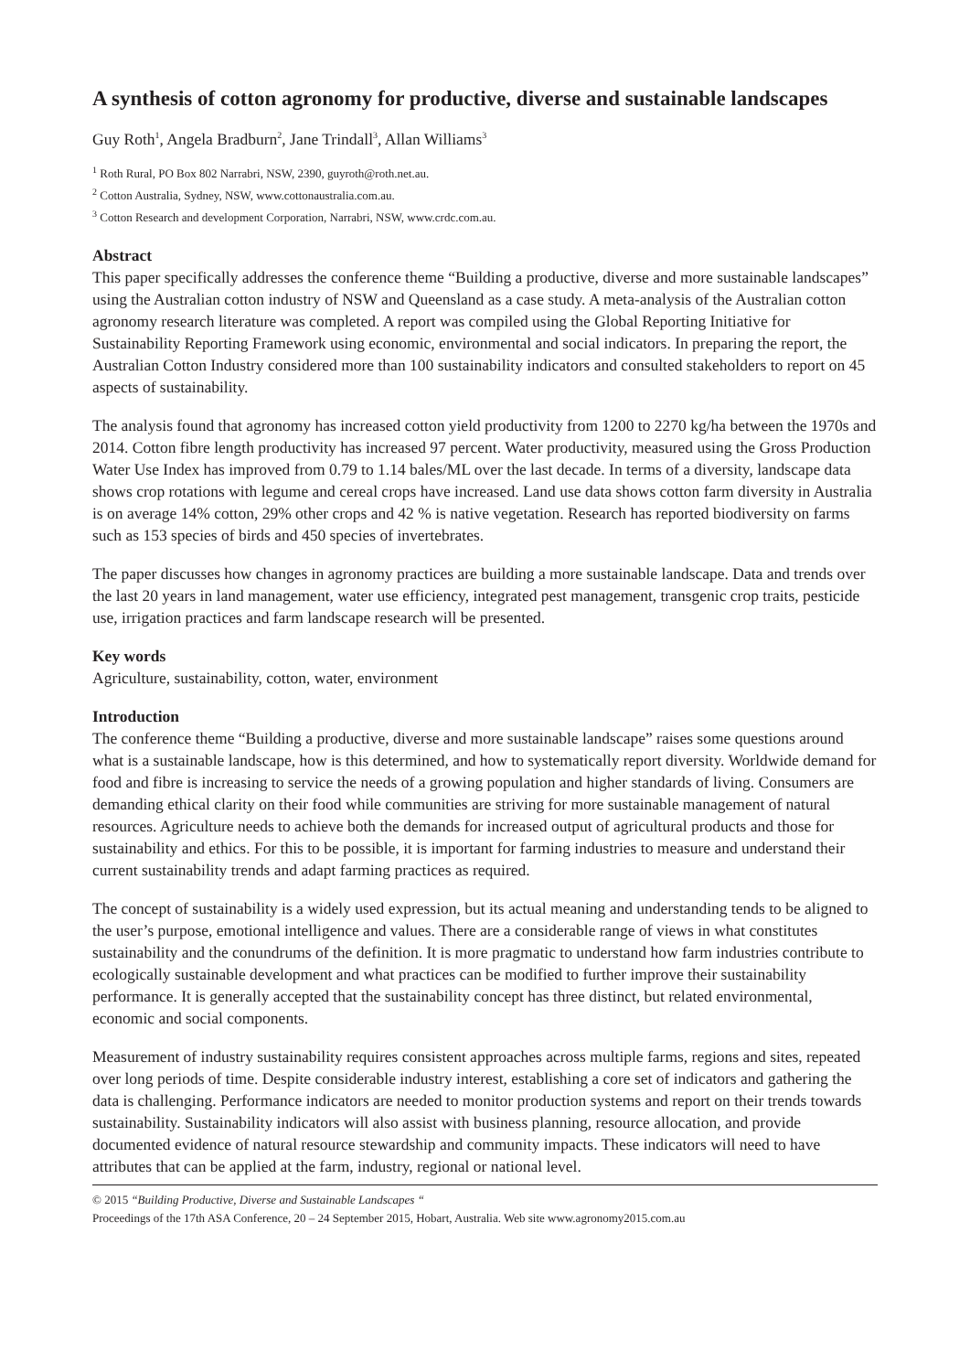A synthesis of cotton agronomy for productive, diverse and sustainable landscapes
Guy Roth<sup>1</sup>, Angela Bradburn<sup>2</sup>, Jane Trindall<sup>3</sup>, Allan Williams<sup>3</sup>
<sup>1</sup> Roth Rural, PO Box 802 Narrabri, NSW, 2390, guyroth@roth.net.au.
<sup>2</sup> Cotton Australia, Sydney, NSW, www.cottonaustralia.com.au.
<sup>3</sup> Cotton Research and development Corporation, Narrabri, NSW, www.crdc.com.au.
Abstract
This paper specifically addresses the conference theme “Building a productive, diverse and more sustainable landscapes” using the Australian cotton industry of NSW and Queensland as a case study. A meta-analysis of the Australian cotton agronomy research literature was completed. A report was compiled using the Global Reporting Initiative for Sustainability Reporting Framework using economic, environmental and social indicators. In preparing the report, the Australian Cotton Industry considered more than 100 sustainability indicators and consulted stakeholders to report on 45 aspects of sustainability.
The analysis found that agronomy has increased cotton yield productivity from 1200 to 2270 kg/ha between the 1970s and 2014. Cotton fibre length productivity has increased 97 percent. Water productivity, measured using the Gross Production Water Use Index has improved from 0.79 to 1.14 bales/ML over the last decade. In terms of a diversity, landscape data shows crop rotations with legume and cereal crops have increased. Land use data shows cotton farm diversity in Australia is on average 14% cotton, 29% other crops and 42 % is native vegetation. Research has reported biodiversity on farms such as 153 species of birds and 450 species of invertebrates.
The paper discusses how changes in agronomy practices are building a more sustainable landscape. Data and trends over the last 20 years in land management, water use efficiency, integrated pest management, transgenic crop traits, pesticide use, irrigation practices and farm landscape research will be presented.
Key words
Agriculture, sustainability, cotton, water, environment
Introduction
The conference theme “Building a productive, diverse and more sustainable landscape” raises some questions around what is a sustainable landscape, how is this determined, and how to systematically report diversity. Worldwide demand for food and fibre is increasing to service the needs of a growing population and higher standards of living. Consumers are demanding ethical clarity on their food while communities are striving for more sustainable management of natural resources. Agriculture needs to achieve both the demands for increased output of agricultural products and those for sustainability and ethics. For this to be possible, it is important for farming industries to measure and understand their current sustainability trends and adapt farming practices as required.
The concept of sustainability is a widely used expression, but its actual meaning and understanding tends to be aligned to the user’s purpose, emotional intelligence and values. There are a considerable range of views in what constitutes sustainability and the conundrums of the definition. It is more pragmatic to understand how farm industries contribute to ecologically sustainable development and what practices can be modified to further improve their sustainability performance. It is generally accepted that the sustainability concept has three distinct, but related environmental, economic and social components.
Measurement of industry sustainability requires consistent approaches across multiple farms, regions and sites, repeated over long periods of time. Despite considerable industry interest, establishing a core set of indicators and gathering the data is challenging. Performance indicators are needed to monitor production systems and report on their trends towards sustainability. Sustainability indicators will also assist with business planning, resource allocation, and provide documented evidence of natural resource stewardship and community impacts. These indicators will need to have attributes that can be applied at the farm, industry, regional or national level.
© 2015 “Building Productive, Diverse and Sustainable Landscapes “
Proceedings of the 17th ASA Conference, 20 – 24 September 2015, Hobart, Australia. Web site www.agronomy2015.com.au